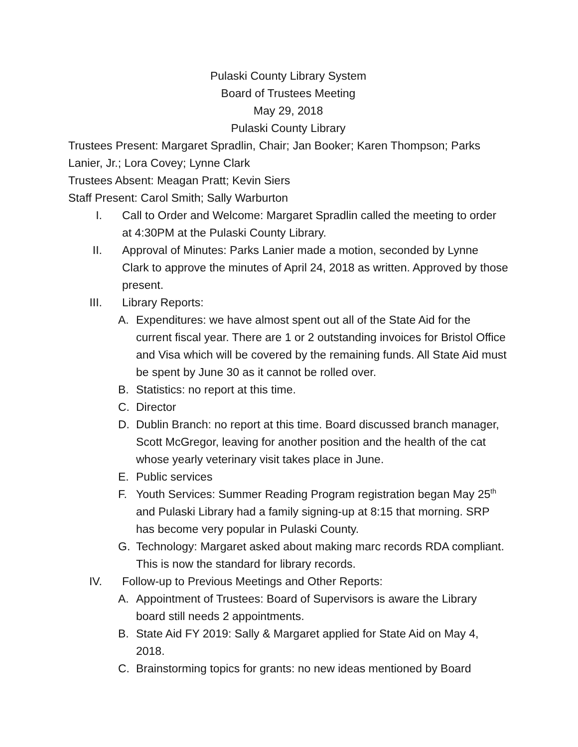Pulaski County Library System
Board of Trustees Meeting
May 29, 2018
Pulaski County Library
Trustees Present: Margaret Spradlin, Chair; Jan Booker; Karen Thompson; Parks Lanier, Jr.; Lora Covey; Lynne Clark
Trustees Absent: Meagan Pratt; Kevin Siers
Staff Present: Carol Smith; Sally Warburton
I. Call to Order and Welcome: Margaret Spradlin called the meeting to order at 4:30PM at the Pulaski County Library.
II. Approval of Minutes: Parks Lanier made a motion, seconded by Lynne Clark to approve the minutes of April 24, 2018 as written. Approved by those present.
III. Library Reports:
A. Expenditures: we have almost spent out all of the State Aid for the current fiscal year. There are 1 or 2 outstanding invoices for Bristol Office and Visa which will be covered by the remaining funds. All State Aid must be spent by June 30 as it cannot be rolled over.
B. Statistics: no report at this time.
C. Director
D. Dublin Branch: no report at this time. Board discussed branch manager, Scott McGregor, leaving for another position and the health of the cat whose yearly veterinary visit takes place in June.
E. Public services
F. Youth Services: Summer Reading Program registration began May 25<sup>th</sup> and Pulaski Library had a family signing-up at 8:15 that morning. SRP has become very popular in Pulaski County.
G. Technology: Margaret asked about making marc records RDA compliant. This is now the standard for library records.
IV. Follow-up to Previous Meetings and Other Reports:
A. Appointment of Trustees: Board of Supervisors is aware the Library board still needs 2 appointments.
B. State Aid FY 2019: Sally & Margaret applied for State Aid on May 4, 2018.
C. Brainstorming topics for grants: no new ideas mentioned by Board